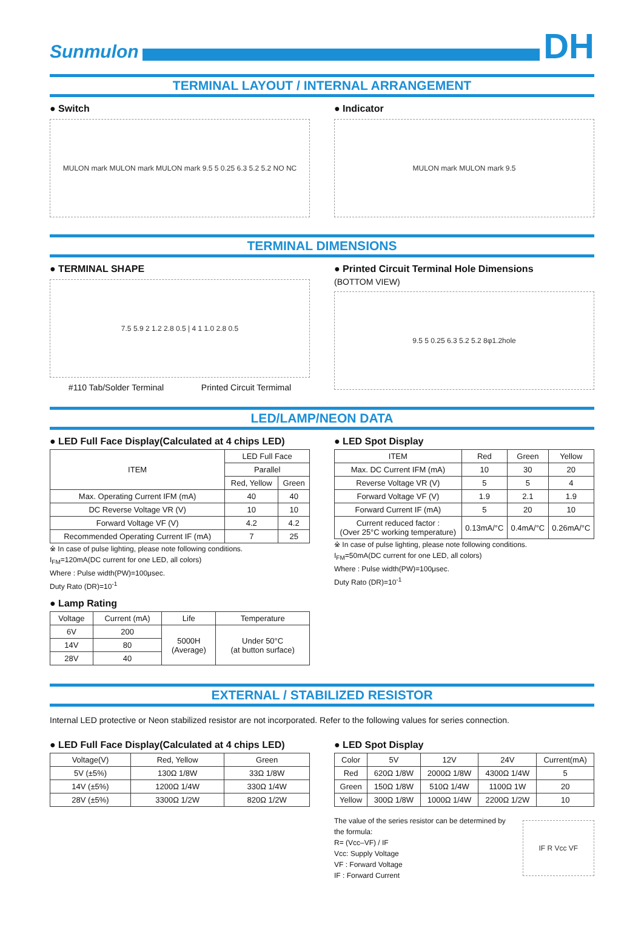Sunmulon
DH
TERMINAL LAYOUT / INTERNAL ARRANGEMENT
● Switch
MULON mark MULON mark MULON mark 9.5 5 0.25 6.3 5.2 5.2 NO NC
● Indicator
MULON mark MULON mark 9.5
TERMINAL DIMENSIONS
● TERMINAL SHAPE
7.5 5.9 2 1.2 2.8 0.5 | 4 1 1.0 2.8 0.5
#110 Tab/Solder Terminal Printed Circuit Termimal
● Printed Circuit Terminal Hole Dimensions
(BOTTOM VIEW)
9.5 5 0.25 6.3 5.2 5.2 8φ1.2hole
LED/LAMP/NEON DATA
● LED Full Face Display(Calculated at 4 chips LED)
| ITEM | LED Full Face | |
| | Parallel | |
| | Red, Yellow | Green |
| Max. Operating Current IFM (mA) | 40 | 40 |
| DC Reverse Voltage VR (V) | 10 | 10 |
| Forward Voltage VF (V) | 4.2 | 4.2 |
| Recommended Operating Current IF (mA) | 7 | 25 |
※ In case of pulse lighting, please note following conditions.
I<sub>FM</sub>=120mA(DC current for one LED, all colors)
Where : Pulse width(PW)=100μsec.
Duty Rato (DR)=10<sup>-1</sup>
● Lamp Rating
| Voltage | Current (mA) | Life | Temperature |
| 6V | 200 | 5000H (Average) | Under 50°C (at button surface) |
| 14V | 80 | | |
| 28V | 40 | | |
● LED Spot Display
| ITEM | Red | Green | Yellow |
| Max. DC Current IFM (mA) | 10 | 30 | 20 |
| Reverse Voltage VR (V) | 5 | 5 | 4 |
| Forward Voltage VF (V) | 1.9 | 2.1 | 1.9 |
| Forward Current IF (mA) | 5 | 20 | 10 |
| Current reduced factor : (Over 25°C working temperature) | 0.13mA/°C | 0.4mA/°C | 0.26mA/°C |
※ In case of pulse lighting, please note following conditions.
I<sub>FM</sub>=50mA(DC current for one LED, all colors)
Where : Pulse width(PW)=100μsec.
Duty Rato (DR)=10<sup>-1</sup>
EXTERNAL / STABILIZED RESISTOR
Internal LED protective or Neon stabilized resistor are not incorporated. Refer to the following values for series connection.
● LED Full Face Display(Calculated at 4 chips LED)
| Voltage(V) | Red, Yellow | Green |
| 5V (±5%) | 130Ω 1/8W | 33Ω 1/8W |
| 14V (±5%) | 1200Ω 1/4W | 330Ω 1/4W |
| 28V (±5%) | 3300Ω 1/2W | 820Ω 1/2W |
● LED Spot Display
| Color | 5V | 12V | 24V | Current(mA) |
| Red | 620Ω 1/8W | 2000Ω 1/8W | 4300Ω 1/4W | 5 |
| Green | 150Ω 1/8W | 510Ω 1/4W | 1100Ω 1W | 20 |
| Yellow | 300Ω 1/8W | 1000Ω 1/4W | 2200Ω 1/2W | 10 |
The value of the series resistor can be determined by the formula:
R= (Vcc–VF) / IF
Vcc: Supply Voltage
VF : Forward Voltage
IF : Forward Current
IF R Vcc VF